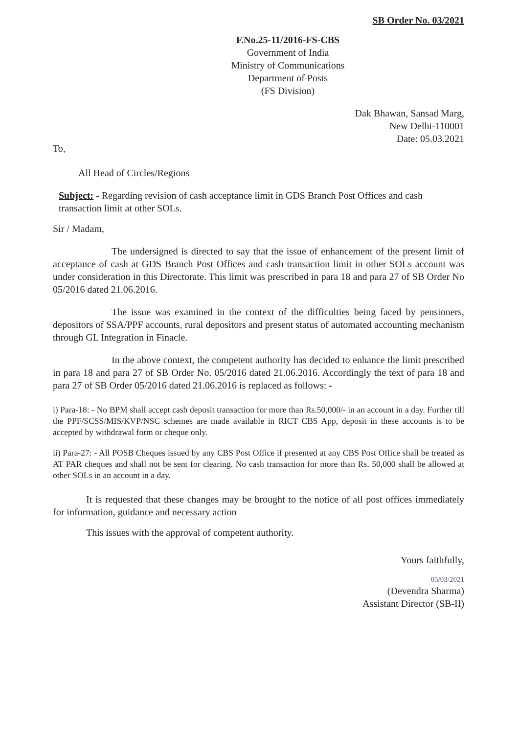SB Order No. 03/2021
F.No.25-11/2016-FS-CBS
Government of India
Ministry of Communications
Department of Posts
(FS Division)
Dak Bhawan, Sansad Marg,
New Delhi-110001
Date: 05.03.2021
To,
All Head of Circles/Regions
Subject: - Regarding revision of cash acceptance limit in GDS Branch Post Offices and cash transaction limit at other SOLs.
Sir / Madam,
The undersigned is directed to say that the issue of enhancement of the present limit of acceptance of cash at GDS Branch Post Offices and cash transaction limit in other SOLs account was under consideration in this Directorate. This limit was prescribed in para 18 and para 27 of SB Order No 05/2016 dated 21.06.2016.
The issue was examined in the context of the difficulties being faced by pensioners, depositors of SSA/PPF accounts, rural depositors and present status of automated accounting mechanism through GL Integration in Finacle.
In the above context, the competent authority has decided to enhance the limit prescribed in para 18 and para 27 of SB Order No. 05/2016 dated 21.06.2016. Accordingly the text of para 18 and para 27 of SB Order 05/2016 dated 21.06.2016 is replaced as follows: -
i) Para-18: - No BPM shall accept cash deposit transaction for more than Rs.50,000/- in an account in a day. Further till the PPF/SCSS/MIS/KVP/NSC schemes are made available in RICT CBS App, deposit in these accounts is to be accepted by withdrawal form or cheque only.
ii) Para-27: - All POSB Cheques issued by any CBS Post Office if presented at any CBS Post Office shall be treated as AT PAR cheques and shall not be sent for clearing. No cash transaction for more than Rs. 50,000 shall be allowed at other SOLs in an account in a day.
It is requested that these changes may be brought to the notice of all post offices immediately for information, guidance and necessary action
This issues with the approval of competent authority.
Yours faithfully,
05/03/2021
(Devendra Sharma)
Assistant Director (SB-II)